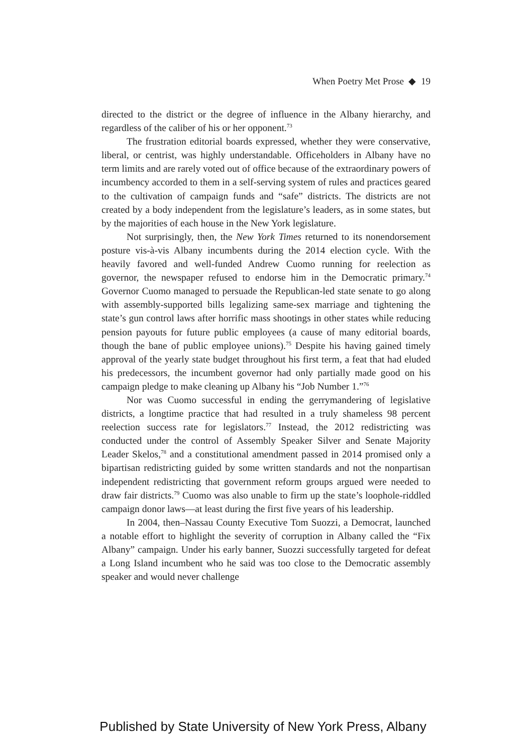When Poetry Met Prose ◆ 19
directed to the district or the degree of influence in the Albany hierarchy, and regardless of the caliber of his or her opponent.<sup>73</sup>
The frustration editorial boards expressed, whether they were conservative, liberal, or centrist, was highly understandable. Officeholders in Albany have no term limits and are rarely voted out of office because of the extraordinary powers of incumbency accorded to them in a self-serving system of rules and practices geared to the cultivation of campaign funds and “safe” districts. The districts are not created by a body independent from the legislature’s leaders, as in some states, but by the majorities of each house in the New York legislature.
Not surprisingly, then, the New York Times returned to its nonendorsement posture vis-à-vis Albany incumbents during the 2014 election cycle. With the heavily favored and well-funded Andrew Cuomo running for reelection as governor, the newspaper refused to endorse him in the Democratic primary.<sup>74</sup> Governor Cuomo managed to persuade the Republican-led state senate to go along with assembly-supported bills legalizing same-sex marriage and tightening the state’s gun control laws after horrific mass shootings in other states while reducing pension payouts for future public employees (a cause of many editorial boards, though the bane of public employee unions).<sup>75</sup> Despite his having gained timely approval of the yearly state budget throughout his first term, a feat that had eluded his predecessors, the incumbent governor had only partially made good on his campaign pledge to make cleaning up Albany his “Job Number 1.”<sup>76</sup>
Nor was Cuomo successful in ending the gerrymandering of legislative districts, a longtime practice that had resulted in a truly shameless 98 percent reelection success rate for legislators.<sup>77</sup> Instead, the 2012 redistricting was conducted under the control of Assembly Speaker Silver and Senate Majority Leader Skelos,<sup>78</sup> and a constitutional amendment passed in 2014 promised only a bipartisan redistricting guided by some written standards and not the nonpartisan independent redistricting that government reform groups argued were needed to draw fair districts.<sup>79</sup> Cuomo was also unable to firm up the state’s loophole-riddled campaign donor laws—at least during the first five years of his leadership.
In 2004, then–Nassau County Executive Tom Suozzi, a Democrat, launched a notable effort to highlight the severity of corruption in Albany called the “Fix Albany” campaign. Under his early banner, Suozzi successfully targeted for defeat a Long Island incumbent who he said was too close to the Democratic assembly speaker and would never challenge
Published by State University of New York Press, Albany